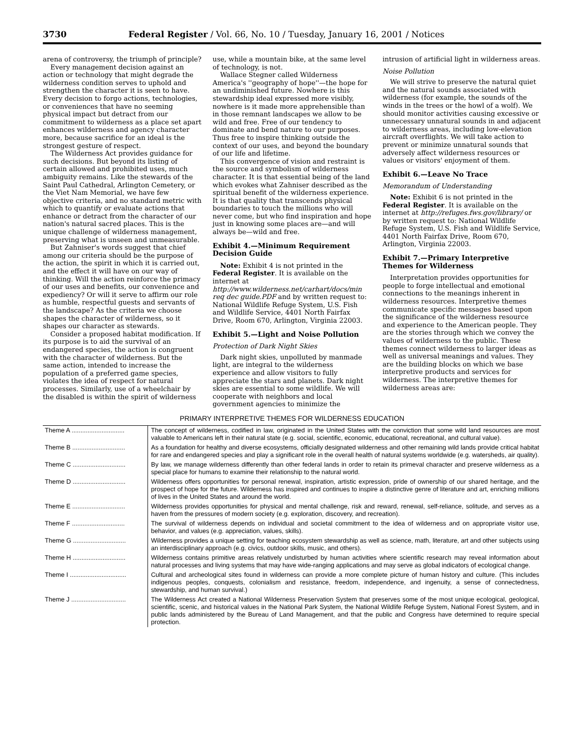3730 Federal Register / Vol. 66, No. 10 / Tuesday, January 16, 2001 / Notices
arena of controversy, the triumph of principle?
Every management decision against an action or technology that might degrade the wilderness condition serves to uphold and strengthen the character it is seen to have. Every decision to forgo actions, technologies, or conveniences that have no seeming physical impact but detract from our commitment to wilderness as a place set apart enhances wilderness and agency character more, because sacrifice for an ideal is the strongest gesture of respect.
The Wilderness Act provides guidance for such decisions. But beyond its listing of certain allowed and prohibited uses, much ambiguity remains. Like the stewards of the Saint Paul Cathedral, Arlington Cemetery, or the Viet Nam Memorial, we have few objective criteria, and no standard metric with which to quantify or evaluate actions that enhance or detract from the character of our nation's natural sacred places. This is the unique challenge of wilderness management, preserving what is unseen and unmeasurable.
But Zahniser's words suggest that chief among our criteria should be the purpose of the action, the spirit in which it is carried out, and the effect it will have on our way of thinking. Will the action reinforce the primacy of our uses and benefits, our convenience and expediency? Or will it serve to affirm our role as humble, respectful guests and servants of the landscape? As the criteria we choose shapes the character of wilderness, so it shapes our character as stewards.
Consider a proposed habitat modification. If its purpose is to aid the survival of an endangered species, the action is congruent with the character of wilderness. But the same action, intended to increase the population of a preferred game species, violates the idea of respect for natural processes. Similarly, use of a wheelchair by the disabled is within the spirit of wilderness
use, while a mountain bike, at the same level of technology, is not.
Wallace Stegner called Wilderness America's ''geography of hope''—the hope for an undiminished future. Nowhere is this stewardship ideal expressed more visibly, nowhere is it made more apprehensible than in those remnant landscapes we allow to be wild and free. Free of our tendency to dominate and bend nature to our purposes. Thus free to inspire thinking outside the context of our uses, and beyond the boundary of our life and lifetime.
This convergence of vision and restraint is the source and symbolism of wilderness character. It is that essential being of the land which evokes what Zahniser described as the spiritual benefit of the wilderness experience. It is that quality that transcends physical boundaries to touch the millions who will never come, but who find inspiration and hope just in knowing some places are—and will always be—wild and free.
Exhibit 4.—Minimum Requirement Decision Guide
Note: Exhibit 4 is not printed in the Federal Register. It is available on the internet at http://www.wilderness.net/carhart/docs/min req dec guide.PDF and by written request to: National Wildlife Refuge System, U.S. Fish and Wildlife Service, 4401 North Fairfax Drive, Room 670, Arlington, Virginia 22003.
Exhibit 5.—Light and Noise Pollution
Protection of Dark Night Skies
Dark night skies, unpolluted by manmade light, are integral to the wilderness experience and allow visitors to fully appreciate the stars and planets. Dark night skies are essential to some wildlife. We will cooperate with neighbors and local government agencies to minimize the
intrusion of artificial light in wilderness areas.
Noise Pollution
We will strive to preserve the natural quiet and the natural sounds associated with wilderness (for example, the sounds of the winds in the trees or the howl of a wolf). We should monitor activities causing excessive or unnecessary unnatural sounds in and adjacent to wilderness areas, including low-elevation aircraft overflights. We will take action to prevent or minimize unnatural sounds that adversely affect wilderness resources or values or visitors' enjoyment of them.
Exhibit 6.—Leave No Trace
Memorandum of Understanding
Note: Exhibit 6 is not printed in the Federal Register. It is available on the internet at http://refuges.fws.gov/library/ or by written request to: National Wildlife Refuge System, U.S. Fish and Wildlife Service, 4401 North Fairfax Drive, Room 670, Arlington, Virginia 22003.
Exhibit 7.—Primary Interpretive Themes for Wilderness
Interpretation provides opportunities for people to forge intellectual and emotional connections to the meanings inherent in wilderness resources. Interpretive themes communicate specific messages based upon the significance of the wilderness resource and experience to the American people. They are the stories through which we convey the values of wilderness to the public. These themes connect wilderness to larger ideas as well as universal meanings and values. They are the building blocks on which we base interpretive products and services for wilderness. The interpretive themes for wilderness areas are:
PRIMARY INTERPRETIVE THEMES FOR WILDERNESS EDUCATION
| Theme A .............................. | The concept of wilderness, codified in law, originated in the United States with the conviction that some wild land resources are most valuable to Americans left in their natural state (e.g. social, scientific, economic, educational, recreational, and cultural value). |
| Theme B .............................. | As a foundation for healthy and diverse ecosystems, officially designated wilderness and other remaining wild lands provide critical habitat for rare and endangered species and play a significant role in the overall health of natural systems worldwide (e.g. watersheds, air quality). |
| Theme C .............................. | By law, we manage wilderness differently than other federal lands in order to retain its primeval character and preserve wilderness as a special place for humans to examine their relationship to the natural world. |
| Theme D .............................. | Wilderness offers opportunities for personal renewal, inspiration, artistic expression, pride of ownership of our shared heritage, and the prospect of hope for the future. Wilderness has inspired and continues to inspire a distinctive genre of literature and art, enriching millions of lives in the United States and around the world. |
| Theme E .............................. | Wilderness provides opportunities for physical and mental challenge, risk and reward, renewal, self-reliance, solitude, and serves as a haven from the pressures of modern society (e.g. exploration, discovery, and recreation). |
| Theme F .............................. | The survival of wilderness depends on individual and societal commitment to the idea of wilderness and on appropriate visitor use, behavior, and values (e.g. appreciation, values, skills). |
| Theme G .............................. | Wilderness provides a unique setting for teaching ecosystem stewardship as well as science, math, literature, art and other subjects using an interdisciplinary approach (e.g. civics, outdoor skills, music, and others). |
| Theme H .............................. | Wilderness contains primitive areas relatively undisturbed by human activities where scientific research may reveal information about natural processes and living systems that may have wide-ranging applications and may serve as global indicators of ecological change. |
| Theme I ................................ | Cultural and archeological sites found in wilderness can provide a more complete picture of human history and culture. (This includes indigenous peoples, conquests, colonialism and resistance, freedom, independence, and ingenuity, a sense of connectedness, stewardship, and human survival.) |
| Theme J ............................... | The Wilderness Act created a National Wilderness Preservation System that preserves some of the most unique ecological, geological, scientific, scenic, and historical values in the National Park System, the National Wildlife Refuge System, National Forest System, and in public lands administered by the Bureau of Land Management, and that the public and Congress have determined to require special protection. |